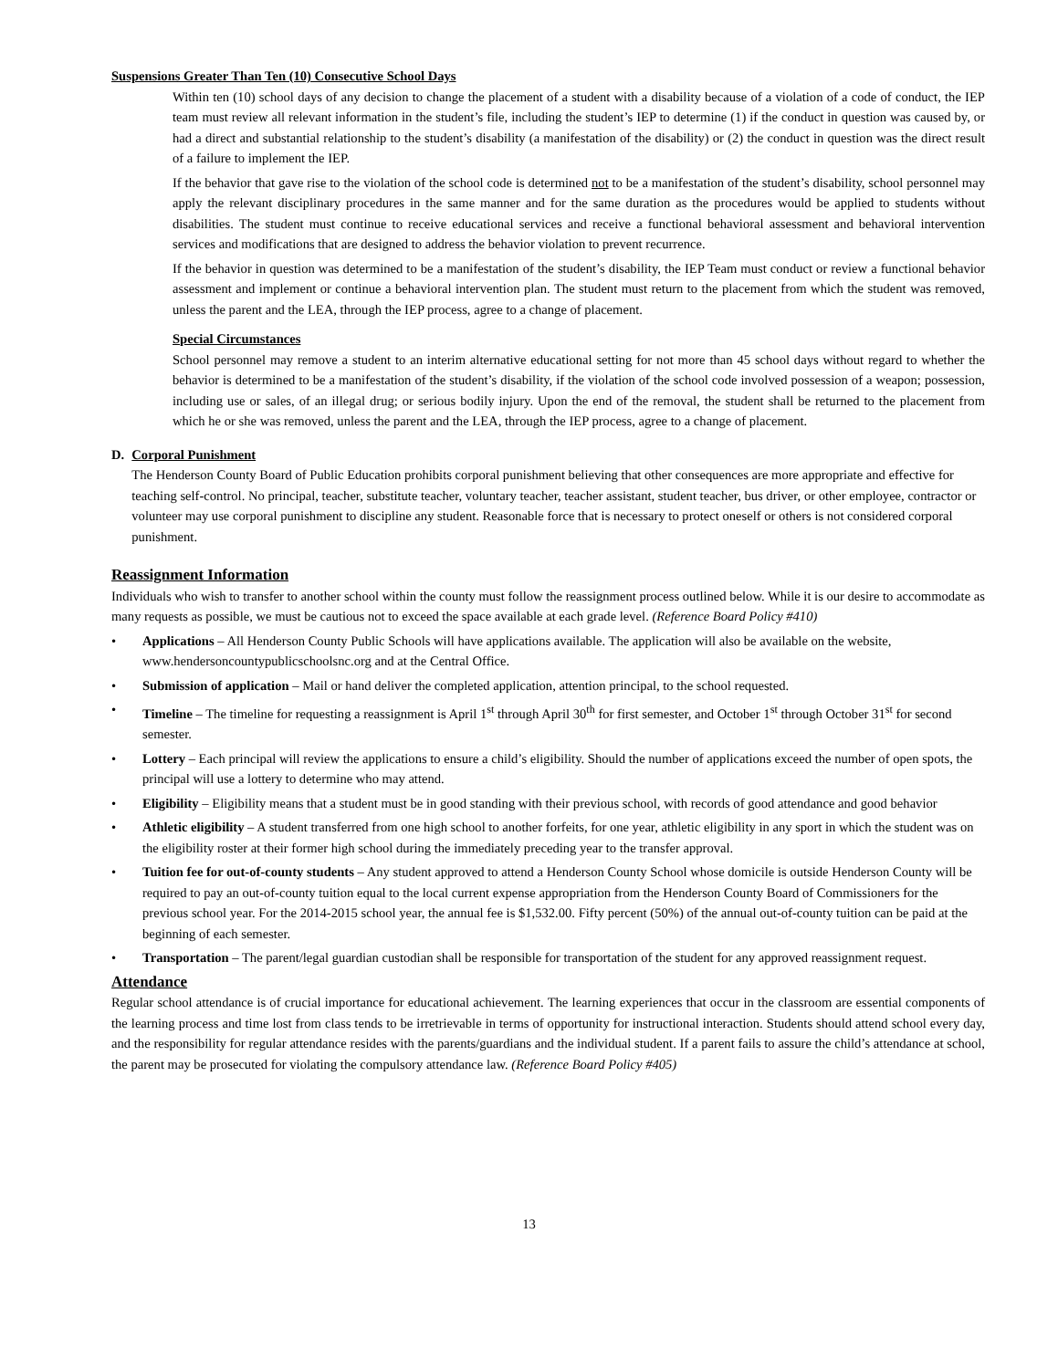Suspensions Greater Than Ten (10) Consecutive School Days
Within ten (10) school days of any decision to change the placement of a student with a disability because of a violation of a code of conduct, the IEP team must review all relevant information in the student’s file, including the student’s IEP to determine (1) if the conduct in question was caused by, or had a direct and substantial relationship to the student’s disability (a manifestation of the disability) or (2) the conduct in question was the direct result of a failure to implement the IEP.
If the behavior that gave rise to the violation of the school code is determined not to be a manifestation of the student’s disability, school personnel may apply the relevant disciplinary procedures in the same manner and for the same duration as the procedures would be applied to students without disabilities. The student must continue to receive educational services and receive a functional behavioral assessment and behavioral intervention services and modifications that are designed to address the behavior violation to prevent recurrence.
If the behavior in question was determined to be a manifestation of the student’s disability, the IEP Team must conduct or review a functional behavior assessment and implement or continue a behavioral intervention plan. The student must return to the placement from which the student was removed, unless the parent and the LEA, through the IEP process, agree to a change of placement.
Special Circumstances
School personnel may remove a student to an interim alternative educational setting for not more than 45 school days without regard to whether the behavior is determined to be a manifestation of the student’s disability, if the violation of the school code involved possession of a weapon; possession, including use or sales, of an illegal drug; or serious bodily injury. Upon the end of the removal, the student shall be returned to the placement from which he or she was removed, unless the parent and the LEA, through the IEP process, agree to a change of placement.
D. Corporal Punishment
The Henderson County Board of Public Education prohibits corporal punishment believing that other consequences are more appropriate and effective for teaching self-control. No principal, teacher, substitute teacher, voluntary teacher, teacher assistant, student teacher, bus driver, or other employee, contractor or volunteer may use corporal punishment to discipline any student. Reasonable force that is necessary to protect oneself or others is not considered corporal punishment.
Reassignment Information
Individuals who wish to transfer to another school within the county must follow the reassignment process outlined below. While it is our desire to accommodate as many requests as possible, we must be cautious not to exceed the space available at each grade level. (Reference Board Policy #410)
Applications – All Henderson County Public Schools will have applications available. The application will also be available on the website, www.hendersoncountypublicschoolsnc.org and at the Central Office.
Submission of application – Mail or hand deliver the completed application, attention principal, to the school requested.
Timeline – The timeline for requesting a reassignment is April 1<sup>st</sup> through April 30<sup>th</sup> for first semester, and October 1<sup>st</sup> through October 31<sup>st</sup> for second semester.
Lottery – Each principal will review the applications to ensure a child’s eligibility. Should the number of applications exceed the number of open spots, the principal will use a lottery to determine who may attend.
Eligibility – Eligibility means that a student must be in good standing with their previous school, with records of good attendance and good behavior
Athletic eligibility – A student transferred from one high school to another forfeits, for one year, athletic eligibility in any sport in which the student was on the eligibility roster at their former high school during the immediately preceding year to the transfer approval.
Tuition fee for out-of-county students – Any student approved to attend a Henderson County School whose domicile is outside Henderson County will be required to pay an out-of-county tuition equal to the local current expense appropriation from the Henderson County Board of Commissioners for the previous school year. For the 2014-2015 school year, the annual fee is $1,532.00. Fifty percent (50%) of the annual out-of-county tuition can be paid at the beginning of each semester.
Transportation – The parent/legal guardian custodian shall be responsible for transportation of the student for any approved reassignment request.
Attendance
Regular school attendance is of crucial importance for educational achievement. The learning experiences that occur in the classroom are essential components of the learning process and time lost from class tends to be irretrievable in terms of opportunity for instructional interaction. Students should attend school every day, and the responsibility for regular attendance resides with the parents/guardians and the individual student. If a parent fails to assure the child’s attendance at school, the parent may be prosecuted for violating the compulsory attendance law. (Reference Board Policy #405)
13